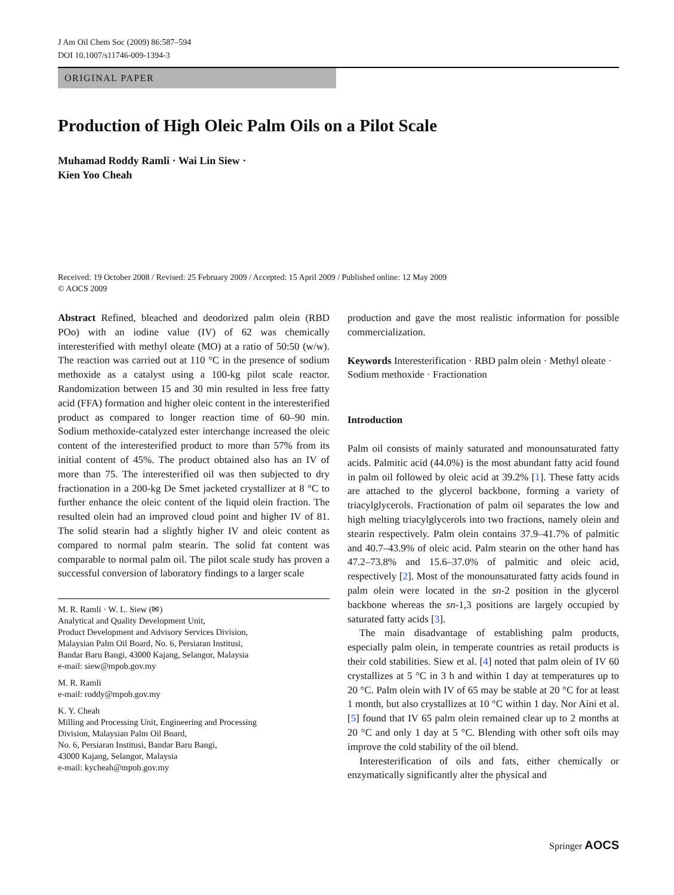J Am Oil Chem Soc (2009) 86:587–594
DOI 10.1007/s11746-009-1394-3
ORIGINAL PAPER
Production of High Oleic Palm Oils on a Pilot Scale
Muhamad Roddy Ramli · Wai Lin Siew ·
Kien Yoo Cheah
Received: 19 October 2008 / Revised: 25 February 2009 / Accepted: 15 April 2009 / Published online: 12 May 2009
© AOCS 2009
Abstract Refined, bleached and deodorized palm olein (RBD POo) with an iodine value (IV) of 62 was chemically interesterified with methyl oleate (MO) at a ratio of 50:50 (w/w). The reaction was carried out at 110 °C in the presence of sodium methoxide as a catalyst using a 100-kg pilot scale reactor. Randomization between 15 and 30 min resulted in less free fatty acid (FFA) formation and higher oleic content in the interesterified product as compared to longer reaction time of 60–90 min. Sodium methoxide-catalyzed ester interchange increased the oleic content of the interesterified product to more than 57% from its initial content of 45%. The product obtained also has an IV of more than 75. The interesterified oil was then subjected to dry fractionation in a 200-kg De Smet jacketed crystallizer at 8 °C to further enhance the oleic content of the liquid olein fraction. The resulted olein had an improved cloud point and higher IV of 81. The solid stearin had a slightly higher IV and oleic content as compared to normal palm stearin. The solid fat content was comparable to normal palm oil. The pilot scale study has proven a successful conversion of laboratory findings to a larger scale
M. R. Ramli · W. L. Siew (✉)
Analytical and Quality Development Unit,
Product Development and Advisory Services Division,
Malaysian Palm Oil Board, No. 6, Persiaran Institusi,
Bandar Baru Bangi, 43000 Kajang, Selangor, Malaysia
e-mail: siew@mpob.gov.my
M. R. Ramli
e-mail: roddy@mpob.gov.my
K. Y. Cheah
Milling and Processing Unit, Engineering and Processing
Division, Malaysian Palm Oil Board,
No. 6, Persiaran Institusi, Bandar Baru Bangi,
43000 Kajang, Selangor, Malaysia
e-mail: kycheah@mpob.gov.my
production and gave the most realistic information for possible commercialization.
Keywords Interesterification · RBD palm olein · Methyl oleate · Sodium methoxide · Fractionation
Introduction
Palm oil consists of mainly saturated and monounsaturated fatty acids. Palmitic acid (44.0%) is the most abundant fatty acid found in palm oil followed by oleic acid at 39.2% [1]. These fatty acids are attached to the glycerol backbone, forming a variety of triacylglycerols. Fractionation of palm oil separates the low and high melting triacylglycerols into two fractions, namely olein and stearin respectively. Palm olein contains 37.9–41.7% of palmitic and 40.7–43.9% of oleic acid. Palm stearin on the other hand has 47.2–73.8% and 15.6–37.0% of palmitic and oleic acid, respectively [2]. Most of the monounsaturated fatty acids found in palm olein were located in the sn-2 position in the glycerol backbone whereas the sn-1,3 positions are largely occupied by saturated fatty acids [3].
The main disadvantage of establishing palm products, especially palm olein, in temperate countries as retail products is their cold stabilities. Siew et al. [4] noted that palm olein of IV 60 crystallizes at 5 °C in 3 h and within 1 day at temperatures up to 20 °C. Palm olein with IV of 65 may be stable at 20 °C for at least 1 month, but also crystallizes at 10 °C within 1 day. Nor Aini et al. [5] found that IV 65 palm olein remained clear up to 2 months at 20 °C and only 1 day at 5 °C. Blending with other soft oils may improve the cold stability of the oil blend.
Interesterification of oils and fats, either chemically or enzymatically significantly alter the physical and
Springer AOCS